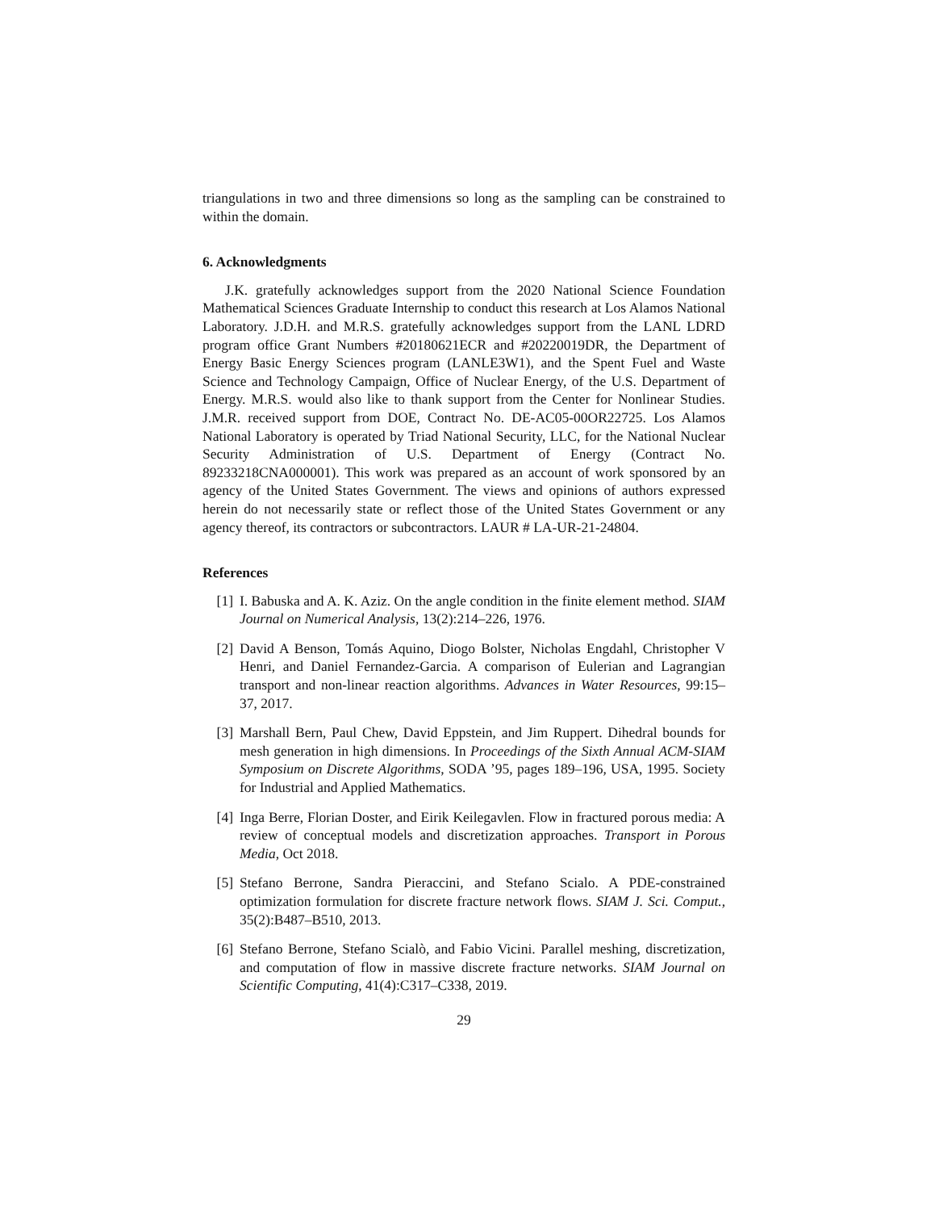triangulations in two and three dimensions so long as the sampling can be constrained to within the domain.
6. Acknowledgments
J.K. gratefully acknowledges support from the 2020 National Science Foundation Mathematical Sciences Graduate Internship to conduct this research at Los Alamos National Laboratory. J.D.H. and M.R.S. gratefully acknowledges support from the LANL LDRD program office Grant Numbers #20180621ECR and #20220019DR, the Department of Energy Basic Energy Sciences program (LANLE3W1), and the Spent Fuel and Waste Science and Technology Campaign, Office of Nuclear Energy, of the U.S. Department of Energy. M.R.S. would also like to thank support from the Center for Nonlinear Studies. J.M.R. received support from DOE, Contract No. DE-AC05-00OR22725. Los Alamos National Laboratory is operated by Triad National Security, LLC, for the National Nuclear Security Administration of U.S. Department of Energy (Contract No. 89233218CNA000001). This work was prepared as an account of work sponsored by an agency of the United States Government. The views and opinions of authors expressed herein do not necessarily state or reflect those of the United States Government or any agency thereof, its contractors or subcontractors. LAUR # LA-UR-21-24804.
References
[1] I. Babuska and A. K. Aziz. On the angle condition in the finite element method. SIAM Journal on Numerical Analysis, 13(2):214–226, 1976.
[2] David A Benson, Tomás Aquino, Diogo Bolster, Nicholas Engdahl, Christopher V Henri, and Daniel Fernandez-Garcia. A comparison of Eulerian and Lagrangian transport and non-linear reaction algorithms. Advances in Water Resources, 99:15–37, 2017.
[3] Marshall Bern, Paul Chew, David Eppstein, and Jim Ruppert. Dihedral bounds for mesh generation in high dimensions. In Proceedings of the Sixth Annual ACM-SIAM Symposium on Discrete Algorithms, SODA ’95, pages 189–196, USA, 1995. Society for Industrial and Applied Mathematics.
[4] Inga Berre, Florian Doster, and Eirik Keilegavlen. Flow in fractured porous media: A review of conceptual models and discretization approaches. Transport in Porous Media, Oct 2018.
[5] Stefano Berrone, Sandra Pieraccini, and Stefano Scialo. A PDE-constrained optimization formulation for discrete fracture network flows. SIAM J. Sci. Comput., 35(2):B487–B510, 2013.
[6] Stefano Berrone, Stefano Scialò, and Fabio Vicini. Parallel meshing, discretization, and computation of flow in massive discrete fracture networks. SIAM Journal on Scientific Computing, 41(4):C317–C338, 2019.
29